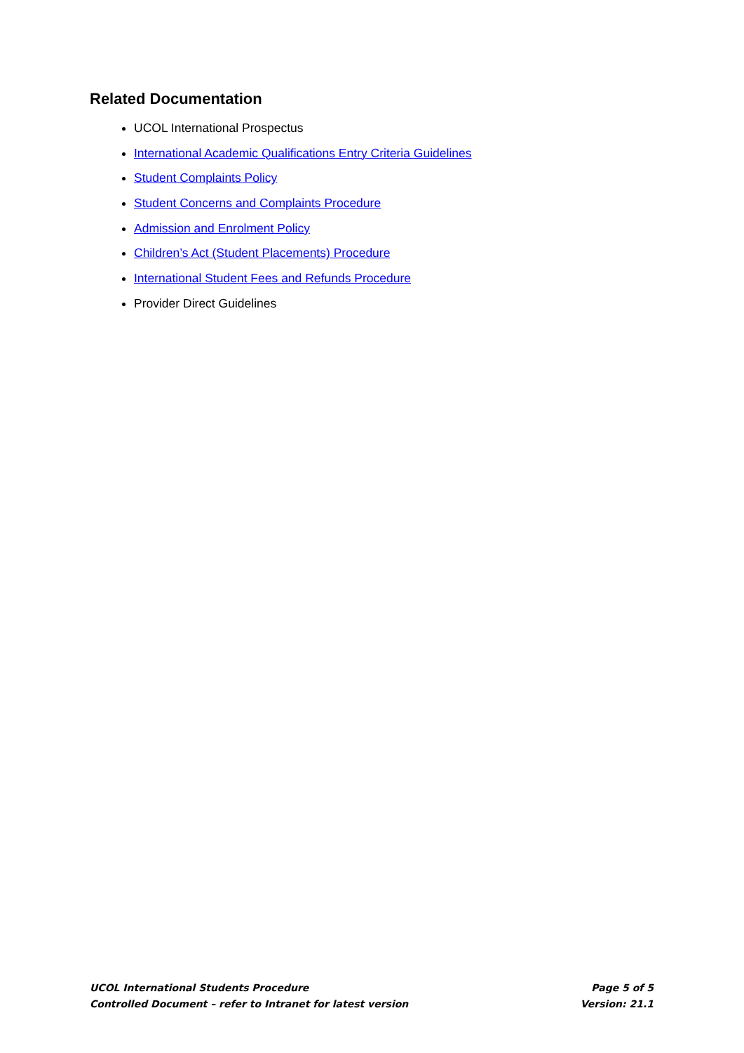Related Documentation
UCOL International Prospectus
International Academic Qualifications Entry Criteria Guidelines
Student Complaints Policy
Student Concerns and Complaints Procedure
Admission and Enrolment Policy
Children’s Act (Student Placements) Procedure
International Student Fees and Refunds Procedure
Provider Direct Guidelines
UCOL International Students Procedure Page 5 of 5
Controlled Document – refer to Intranet for latest version Version: 21.1